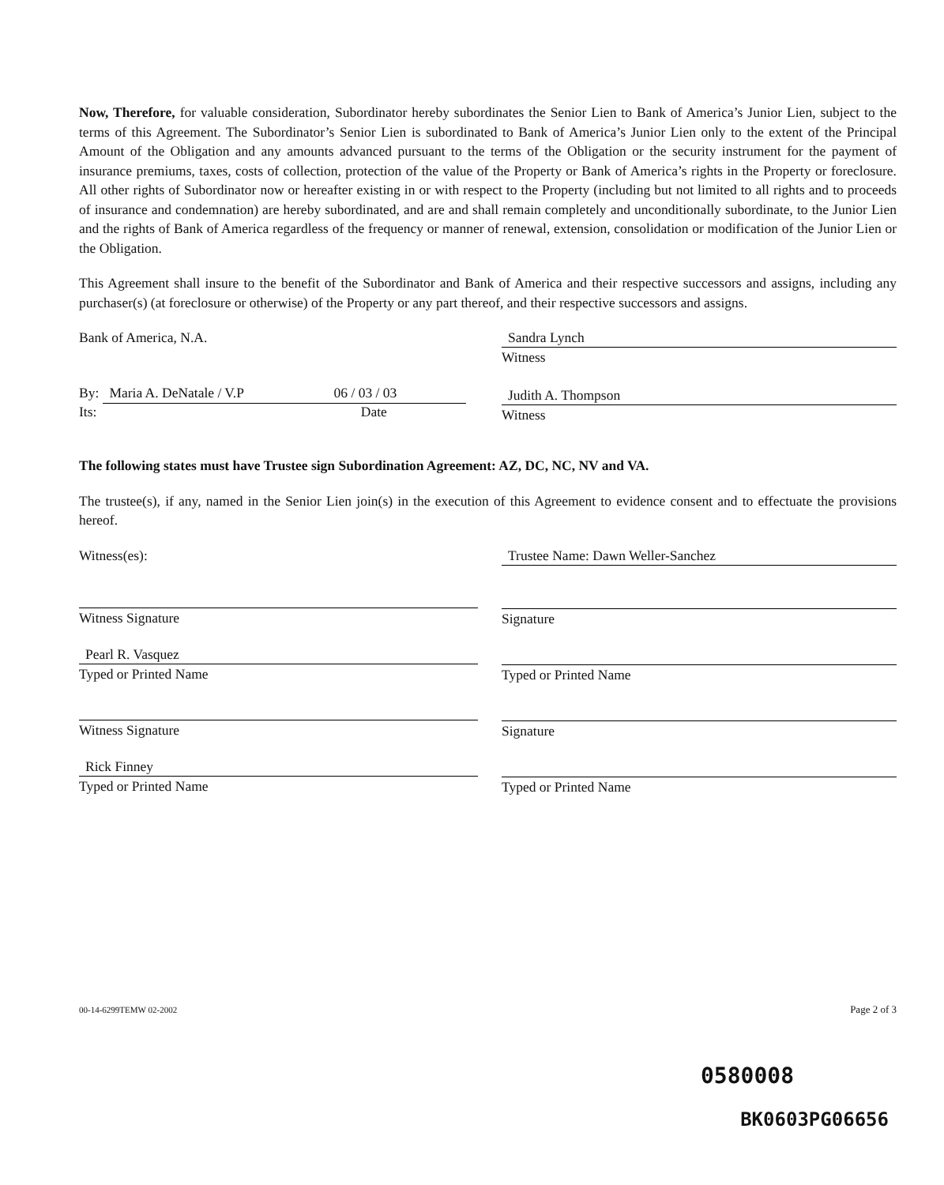Now, Therefore, for valuable consideration, Subordinator hereby subordinates the Senior Lien to Bank of America’s Junior Lien, subject to the terms of this Agreement. The Subordinator’s Senior Lien is subordinated to Bank of America’s Junior Lien only to the extent of the Principal Amount of the Obligation and any amounts advanced pursuant to the terms of the Obligation or the security instrument for the payment of insurance premiums, taxes, costs of collection, protection of the value of the Property or Bank of America’s rights in the Property or foreclosure. All other rights of Subordinator now or hereafter existing in or with respect to the Property (including but not limited to all rights and to proceeds of insurance and condemnation) are hereby subordinated, and are and shall remain completely and unconditionally subordinate, to the Junior Lien and the rights of Bank of America regardless of the frequency or manner of renewal, extension, consolidation or modification of the Junior Lien or the Obligation.
This Agreement shall insure to the benefit of the Subordinator and Bank of America and their respective successors and assigns, including any purchaser(s) (at foreclosure or otherwise) of the Property or any part thereof, and their respective successors and assigns.
Bank of America, N.A.
By: Maria A. DeNatale / V.P 06 / 03 / 03
Its: Date
Sandra Lynch
Witness
Judith A. Thompson
Witness
The following states must have Trustee sign Subordination Agreement: AZ, DC, NC, NV and VA.
The trustee(s), if any, named in the Senior Lien join(s) in the execution of this Agreement to evidence consent and to effectuate the provisions hereof.
Witness(es):
Witness Signature
Pearl R. Vasquez
Typed or Printed Name
Witness Signature
Rick Finney
Typed or Printed Name
Trustee Name: Dawn Weller-Sanchez
Signature
Typed or Printed Name
Signature
Typed or Printed Name
00-14-6299TEMW 02-2002 Page 2 of 3
0580008
BK0603PG06656